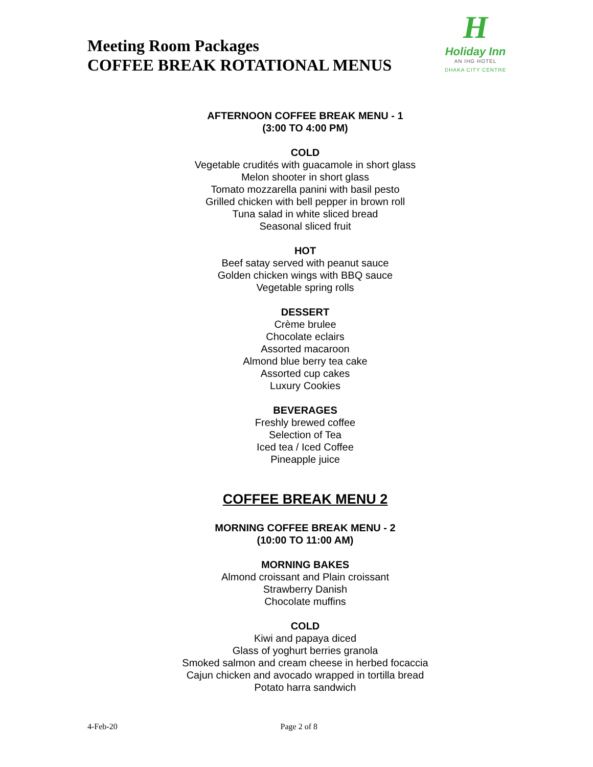Meeting Room Packages
COFFEE BREAK ROTATIONAL MENUS
H
Holiday Inn
AN IHG HOTEL
DHAKA CITY CENTRE
AFTERNOON COFFEE BREAK MENU - 1
(3:00 TO 4:00 PM)
COLD
Vegetable crudités with guacamole in short glass
Melon shooter in short glass
Tomato mozzarella panini with basil pesto
Grilled chicken with bell pepper in brown roll
Tuna salad in white sliced bread
Seasonal sliced fruit
HOT
Beef satay served with peanut sauce
Golden chicken wings with BBQ sauce
Vegetable spring rolls
DESSERT
Crème brulee
Chocolate eclairs
Assorted macaroon
Almond blue berry tea cake
Assorted cup cakes
Luxury Cookies
BEVERAGES
Freshly brewed coffee
Selection of Tea
Iced tea / Iced Coffee
Pineapple juice
COFFEE BREAK MENU 2
MORNING COFFEE BREAK MENU - 2
(10:00 TO 11:00 AM)
MORNING BAKES
Almond croissant and Plain croissant
Strawberry Danish
Chocolate muffins
COLD
Kiwi and papaya diced
Glass of yoghurt berries granola
Smoked salmon and cream cheese in herbed focaccia
Cajun chicken and avocado wrapped in tortilla bread
Potato harra sandwich
4-Feb-20 Page 2 of 8